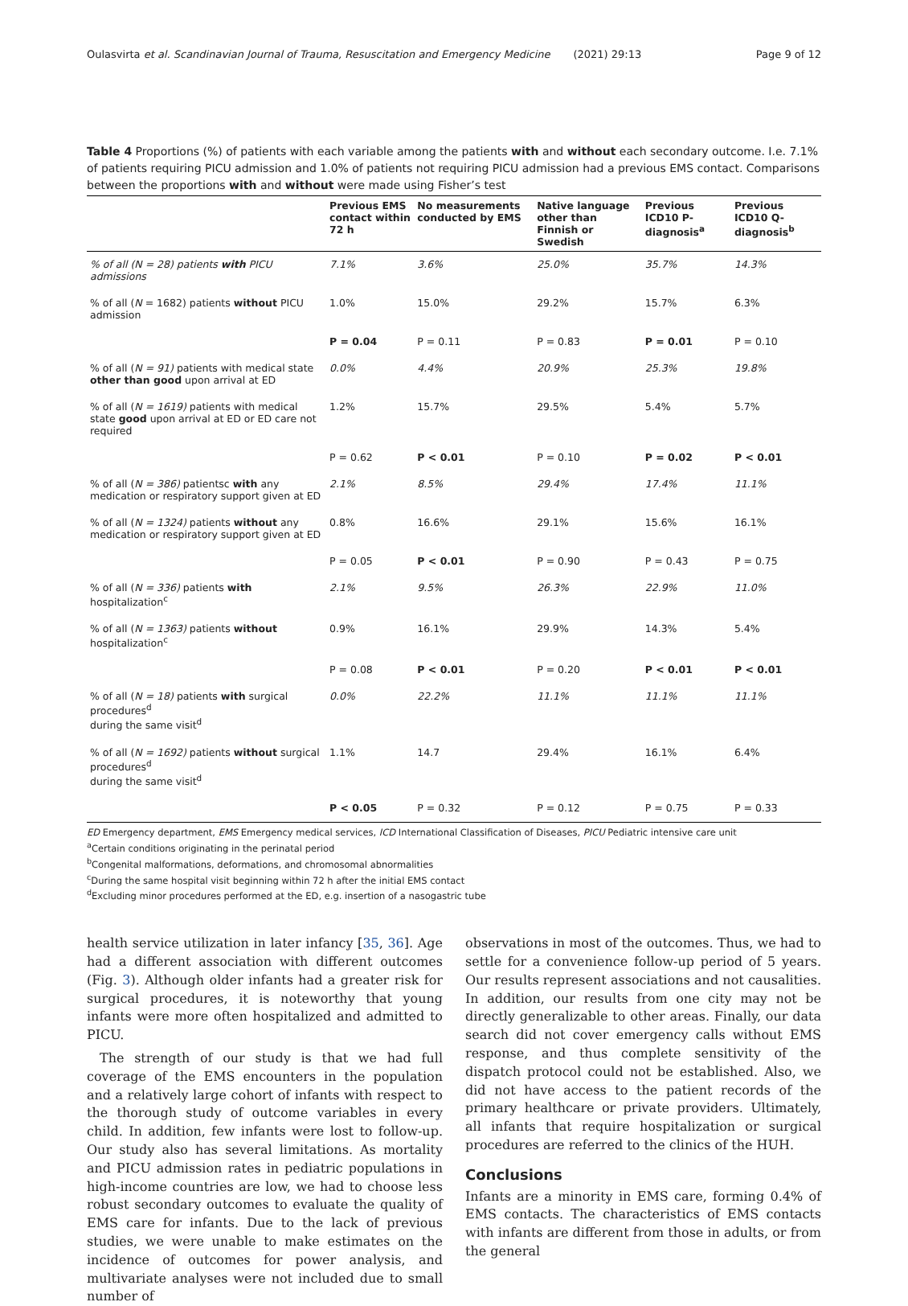Oulasvirta et al. Scandinavian Journal of Trauma, Resuscitation and Emergency Medicine (2021) 29:13 Page 9 of 12
Table 4 Proportions (%) of patients with each variable among the patients with and without each secondary outcome. I.e. 7.1% of patients requiring PICU admission and 1.0% of patients not requiring PICU admission had a previous EMS contact. Comparisons between the proportions with and without were made using Fisher’s test
| | Previous EMS contact within 72 h | No measurements conducted by EMS | Native language other than Finnish or Swedish | Previous ICD10 P-diagnosis<sup>a</sup> | Previous ICD10 Q-diagnosis<sup>b</sup> |
| --- | --- | --- | --- | --- | --- |
| % of all (N = 28) patients with PICU admissions | 7.1% | 3.6% | 25.0% | 35.7% | 14.3% |
| % of all ( N = 1682) patients without PICU admission | 1.0% | 15.0% | 29.2% | 15.7% | 6.3% |
| | P = 0.04 | P = 0.11 | P = 0.83 | P = 0.01 | P = 0.10 |
| % of all ( N = 91) patients with medical state other than good upon arrival at ED | 0.0% | 4.4% | 20.9% | 25.3% | 19.8% |
| % of all ( N = 1619) patients with medical state good upon arrival at ED or ED care not required | 1.2% | 15.7% | 29.5% | 5.4% | 5.7% |
| | P = 0.62 | P < 0.01 | P = 0.10 | P = 0.02 | P < 0.01 |
| % of all ( N = 386) patientsc with any medication or respiratory support given at ED | 2.1% | 8.5% | 29.4% | 17.4% | 11.1% |
| % of all ( N = 1324) patients without any medication or respiratory support given at ED | 0.8% | 16.6% | 29.1% | 15.6% | 16.1% |
| | P = 0.05 | P < 0.01 | P = 0.90 | P = 0.43 | P = 0.75 |
| % of all ( N = 336) patients with hospitalization<sup>c</sup> | 2.1% | 9.5% | 26.3% | 22.9% | 11.0% |
| % of all ( N = 1363) patients without hospitalization<sup>c</sup> | 0.9% | 16.1% | 29.9% | 14.3% | 5.4% |
| | P = 0.08 | P < 0.01 | P = 0.20 | P < 0.01 | P < 0.01 |
| % of all ( N = 18) patients with surgical procedures<sup>d</sup> during the same visit<sup>d</sup> | 0.0% | 22.2% | 11.1% | 11.1% | 11.1% |
| % of all ( N = 1692) patients without surgical procedures<sup>d</sup> during the same visit<sup>d</sup> | 1.1% | 14.7 | 29.4% | 16.1% | 6.4% |
| | P < 0.05 | P = 0.32 | P = 0.12 | P = 0.75 | P = 0.33 |
ED Emergency department, EMS Emergency medical services, ICD International Classification of Diseases, PICU Pediatric intensive care unit
<sup>a</sup> Certain conditions originating in the perinatal period
<sup>b</sup> Congenital malformations, deformations, and chromosomal abnormalities
<sup>c</sup> During the same hospital visit beginning within 72 h after the initial EMS contact
<sup>d</sup> Excluding minor procedures performed at the ED, e.g. insertion of a nasogastric tube
health service utilization in later infancy [35, 36]. Age had a different association with different outcomes (Fig. 3). Although older infants had a greater risk for surgical procedures, it is noteworthy that young infants were more often hospitalized and admitted to PICU.
The strength of our study is that we had full coverage of the EMS encounters in the population and a relatively large cohort of infants with respect to the thorough study of outcome variables in every child. In addition, few infants were lost to follow-up. Our study also has several limitations. As mortality and PICU admission rates in pediatric populations in high-income countries are low, we had to choose less robust secondary outcomes to evaluate the quality of EMS care for infants. Due to the lack of previous studies, we were unable to make estimates on the incidence of outcomes for power analysis, and multivariate analyses were not included due to small number of
observations in most of the outcomes. Thus, we had to settle for a convenience follow-up period of 5 years. Our results represent associations and not causalities. In addition, our results from one city may not be directly generalizable to other areas. Finally, our data search did not cover emergency calls without EMS response, and thus complete sensitivity of the dispatch protocol could not be established. Also, we did not have access to the patient records of the primary healthcare or private providers. Ultimately, all infants that require hospitalization or surgical procedures are referred to the clinics of the HUH.
Conclusions
Infants are a minority in EMS care, forming 0.4% of EMS contacts. The characteristics of EMS contacts with infants are different from those in adults, or from the general